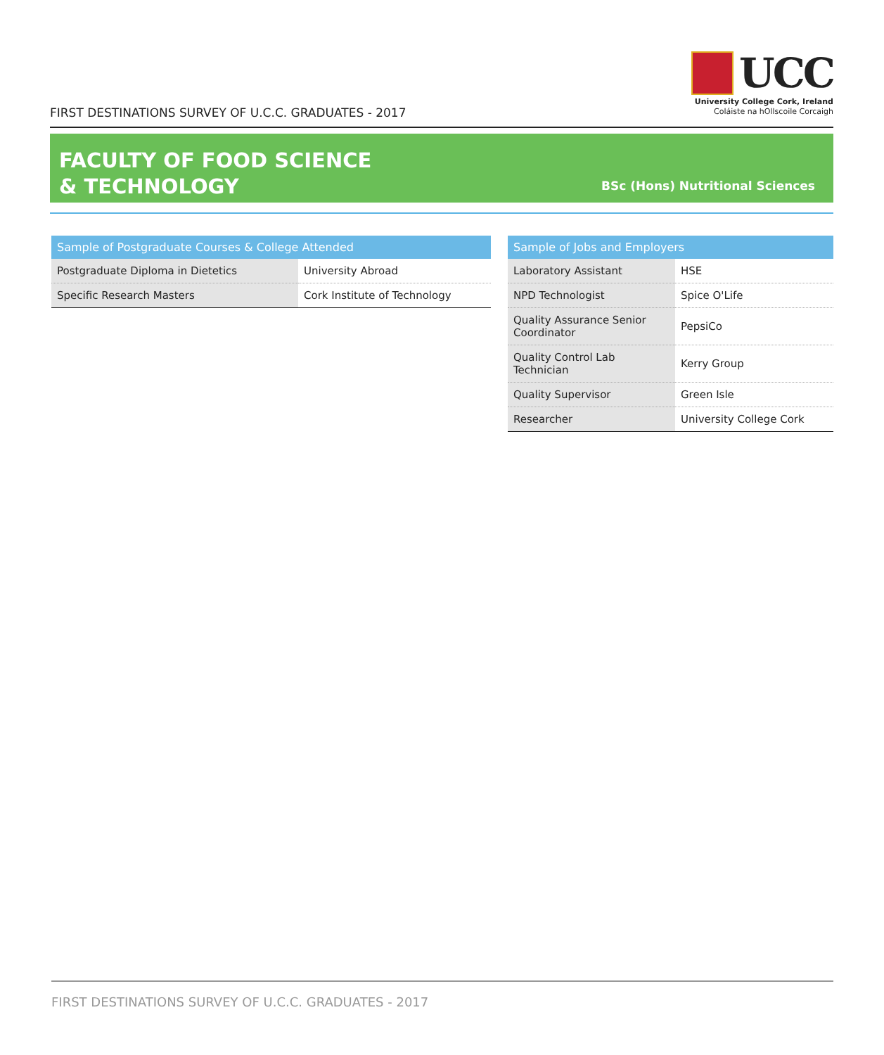FIRST DESTINATIONS SURVEY OF U.C.C. GRADUATES - 2017
UCC
University College Cork, Ireland
Coláiste na hOllscoile Corcaigh
FACULTY OF FOOD SCIENCE
& TECHNOLOGY
BSc (Hons) Nutritional Sciences
| Sample of Postgraduate Courses & College Attended | |
| --- | --- |
| Postgraduate Diploma in Dietetics | University Abroad |
| Specific Research Masters | Cork Institute of Technology |
| Sample of Jobs and Employers | |
| --- | --- |
| Laboratory Assistant | HSE |
| NPD Technologist | Spice O'Life |
| Quality Assurance Senior Coordinator | PepsiCo |
| Quality Control Lab Technician | Kerry Group |
| Quality Supervisor | Green Isle |
| Researcher | University College Cork |
FIRST DESTINATIONS SURVEY OF U.C.C. GRADUATES - 2017